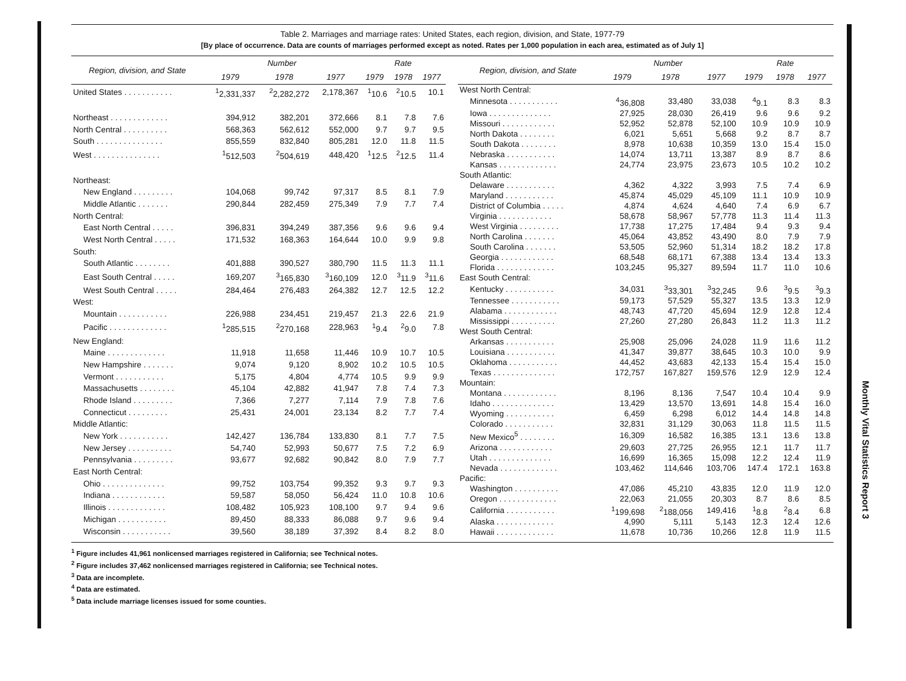Monthly Vital Statistics Report 3
Table 2. Marriages and marriage rates: United States, each region, division, and State, 1977-79
[By place of occurrence. Data are counts of marriages performed except as noted. Rates per 1,000 population in each area, estimated as of July 1]
| Region, division, and State | Number | | | Rate | | |
| --- | --- | --- | --- | --- | --- | --- |
| | 1979 | 1978 | 1977 | 1979 | 1978 | 1977 |
| United States . . . . . . . . . . . | <sup>1</sup> 2,331,337 | <sup>2</sup> 2,282,272 | 2,178,367 | <sup>1</sup> 10.6 | <sup>2</sup> 10.5 | 10.1 |
| Northeast . . . . . . . . . . . . . | 394,912 | 382,201 | 372,666 | 8.1 | 7.8 | 7.6 |
| North Central . . . . . . . . . . | 568,363 | 562,612 | 552,000 | 9.7 | 9.7 | 9.5 |
| South . . . . . . . . . . . . . . . | 855,559 | 832,840 | 805,281 | 12.0 | 11.8 | 11.5 |
| West . . . . . . . . . . . . . . . | <sup>1</sup> 512,503 | <sup>2</sup> 504,619 | 448,420 | <sup>1</sup> 12.5 | <sup>2</sup> 12.5 | 11.4 |
| Northeast: | | | | | | |
| New England . . . . . . . . . | 104,068 | 99,742 | 97,317 | 8.5 | 8.1 | 7.9 |
| Middle Atlantic . . . . . . . | 290,844 | 282,459 | 275,349 | 7.9 | 7.7 | 7.4 |
| North Central: | | | | | | |
| East North Central . . . . . | 396,831 | 394,249 | 387,356 | 9.6 | 9.6 | 9.4 |
| West North Central . . . . . | 171,532 | 168,363 | 164,644 | 10.0 | 9.9 | 9.8 |
| South: | | | | | | |
| South Atlantic . . . . . . . . | 401,888 | 390,527 | 380,790 | 11.5 | 11.3 | 11.1 |
| East South Central . . . . . | 169,207 | <sup>3</sup> 165,830 | <sup>3</sup> 160,109 | 12.0 | <sup>3</sup> 11.9 | <sup>3</sup> 11.6 |
| West South Central . . . . . | 284,464 | 276,483 | 264,382 | 12.7 | 12.5 | 12.2 |
| West: | | | | | | |
| Mountain . . . . . . . . . . . | 226,988 | 234,451 | 219,457 | 21.3 | 22.6 | 21.9 |
| Pacific . . . . . . . . . . . . . | <sup>1</sup> 285,515 | <sup>2</sup> 270,168 | 228,963 | <sup>1</sup> 9.4 | <sup>2</sup> 9.0 | 7.8 |
| New England: | | | | | | |
| Maine . . . . . . . . . . . . . | 11,918 | 11,658 | 11,446 | 10.9 | 10.7 | 10.5 |
| New Hampshire . . . . . . . | 9,074 | 9,120 | 8,902 | 10.2 | 10.5 | 10.5 |
| Vermont . . . . . . . . . . . | 5,175 | 4,804 | 4,774 | 10.5 | 9.9 | 9.9 |
| Massachusetts . . . . . . . . | 45,104 | 42,882 | 41,947 | 7.8 | 7.4 | 7.3 |
| Rhode Island . . . . . . . . . | 7,366 | 7,277 | 7,114 | 7.9 | 7.8 | 7.6 |
| Connecticut . . . . . . . . . | 25,431 | 24,001 | 23,134 | 8.2 | 7.7 | 7.4 |
| Middle Atlantic: | | | | | | |
| New York . . . . . . . . . . . | 142,427 | 136,784 | 133,830 | 8.1 | 7.7 | 7.5 |
| New Jersey . . . . . . . . . . | 54,740 | 52,993 | 50,677 | 7.5 | 7.2 | 6.9 |
| Pennsylvania . . . . . . . . . | 93,677 | 92,682 | 90,842 | 8.0 | 7.9 | 7.7 |
| East North Central: | | | | | | |
| Ohio . . . . . . . . . . . . . . | 99,752 | 103,754 | 99,352 | 9.3 | 9.7 | 9.3 |
| Indiana . . . . . . . . . . . . | 59,587 | 58,050 | 56,424 | 11.0 | 10.8 | 10.6 |
| Illinois . . . . . . . . . . . . . | 108,482 | 105,923 | 108,100 | 9.7 | 9.4 | 9.6 |
| Michigan . . . . . . . . . . . | 89,450 | 88,333 | 86,088 | 9.7 | 9.6 | 9.4 |
| Wisconsin . . . . . . . . . . . | 39,560 | 38,189 | 37,392 | 8.4 | 8.2 | 8.0 |
| Region, division, and State | Number | | | Rate | | |
| --- | --- | --- | --- | --- | --- | --- |
| | 1979 | 1978 | 1977 | 1979 | 1978 | 1977 |
| West North Central: | | | | | | |
| Minnesota . . . . . . . . . . . | <sup>4</sup> 36,808 | 33,480 | 33,038 | <sup>4</sup> 9.1 | 8.3 | 8.3 |
| Iowa . . . . . . . . . . . . . . | 27,925 | 28,030 | 26,419 | 9.6 | 9.6 | 9.2 |
| Missouri . . . . . . . . . . . . | 52,952 | 52,878 | 52,100 | 10.9 | 10.9 | 10.9 |
| North Dakota . . . . . . . . | 6,021 | 5,651 | 5,668 | 9.2 | 8.7 | 8.7 |
| South Dakota . . . . . . . . | 8,978 | 10,638 | 10,359 | 13.0 | 15.4 | 15.0 |
| Nebraska . . . . . . . . . . . | 14,074 | 13,711 | 13,387 | 8.9 | 8.7 | 8.6 |
| Kansas . . . . . . . . . . . . . | 24,774 | 23,975 | 23,673 | 10.5 | 10.2 | 10.2 |
| South Atlantic: | | | | | | |
| Delaware . . . . . . . . . . . | 4,362 | 4,322 | 3,993 | 7.5 | 7.4 | 6.9 |
| Maryland . . . . . . . . . . . | 45,874 | 45,029 | 45,109 | 11.1 | 10.9 | 10.9 |
| District of Columbia . . . . . | 4,874 | 4,624 | 4,640 | 7.4 | 6.9 | 6.7 |
| Virginia . . . . . . . . . . . . | 58,678 | 58,967 | 57,778 | 11.3 | 11.4 | 11.3 |
| West Virginia . . . . . . . . . | 17,738 | 17,275 | 17,484 | 9.4 | 9.3 | 9.4 |
| North Carolina . . . . . . . | 45,064 | 43,852 | 43,490 | 8.0 | 7.9 | 7.9 |
| South Carolina . . . . . . . | 53,505 | 52,960 | 51,314 | 18.2 | 18.2 | 17.8 |
| Georgia . . . . . . . . . . . . | 68,548 | 68,171 | 67,388 | 13.4 | 13.4 | 13.3 |
| Florida . . . . . . . . . . . . . | 103,245 | 95,327 | 89,594 | 11.7 | 11.0 | 10.6 |
| East South Central: | | | | | | |
| Kentucky . . . . . . . . . . . | 34,031 | <sup>3</sup> 33,301 | <sup>3</sup> 32,245 | 9.6 | <sup>3</sup> 9.5 | <sup>3</sup> 9.3 |
| Tennessee . . . . . . . . . . . | 59,173 | 57,529 | 55,327 | 13.5 | 13.3 | 12.9 |
| Alabama . . . . . . . . . . . . | 48,743 | 47,720 | 45,694 | 12.9 | 12.8 | 12.4 |
| Mississippi . . . . . . . . . . | 27,260 | 27,280 | 26,843 | 11.2 | 11.3 | 11.2 |
| West South Central: | | | | | | |
| Arkansas . . . . . . . . . . . | 25,908 | 25,096 | 24,028 | 11.9 | 11.6 | 11.2 |
| Louisiana . . . . . . . . . . . | 41,347 | 39,877 | 38,645 | 10.3 | 10.0 | 9.9 |
| Oklahoma . . . . . . . . . . . | 44,452 | 43,683 | 42,133 | 15.4 | 15.4 | 15.0 |
| Texas . . . . . . . . . . . . . . | 172,757 | 167,827 | 159,576 | 12.9 | 12.9 | 12.4 |
| Mountain: | | | | | | |
| Montana . . . . . . . . . . . . | 8,196 | 8,136 | 7,547 | 10.4 | 10.4 | 9.9 |
| Idaho . . . . . . . . . . . . . . | 13,429 | 13,570 | 13,691 | 14.8 | 15.4 | 16.0 |
| Wyoming . . . . . . . . . . . | 6,459 | 6,298 | 6,012 | 14.4 | 14.8 | 14.8 |
| Colorado . . . . . . . . . . . | 32,831 | 31,129 | 30,063 | 11.8 | 11.5 | 11.5 |
| New Mexico<sup>5</sup> . . . . . . . . | 16,309 | 16,582 | 16,385 | 13.1 | 13.6 | 13.8 |
| Arizona . . . . . . . . . . . . | 29,603 | 27,725 | 26,955 | 12.1 | 11.7 | 11.7 |
| Utah . . . . . . . . . . . . . . | 16,699 | 16,365 | 15,098 | 12.2 | 12.4 | 11.9 |
| Nevada . . . . . . . . . . . . . | 103,462 | 114,646 | 103,706 | 147.4 | 172.1 | 163.8 |
| Pacific: | | | | | | |
| Washington . . . . . . . . . . | 47,086 | 45,210 | 43,835 | 12.0 | 11.9 | 12.0 |
| Oregon . . . . . . . . . . . . . | 22,063 | 21,055 | 20,303 | 8.7 | 8.6 | 8.5 |
| California . . . . . . . . . . . | <sup>1</sup> 199,698 | <sup>2</sup> 188,056 | 149,416 | <sup>1</sup> 8.8 | <sup>2</sup> 8.4 | 6.8 |
| Alaska . . . . . . . . . . . . . | 4,990 | 5,111 | 5,143 | 12.3 | 12.4 | 12.6 |
| Hawaii . . . . . . . . . . . . . | 11,678 | 10,736 | 10,266 | 12.8 | 11.9 | 11.5 |
<sup>1</sup> Figure includes 41,961 nonlicensed marriages registered in California; see Technical notes.
<sup>2</sup> Figure includes 37,462 nonlicensed marriages registered in California; see Technical notes.
<sup>3</sup> Data are incomplete.
<sup>4</sup> Data are estimated.
<sup>5</sup> Data include marriage licenses issued for some counties.